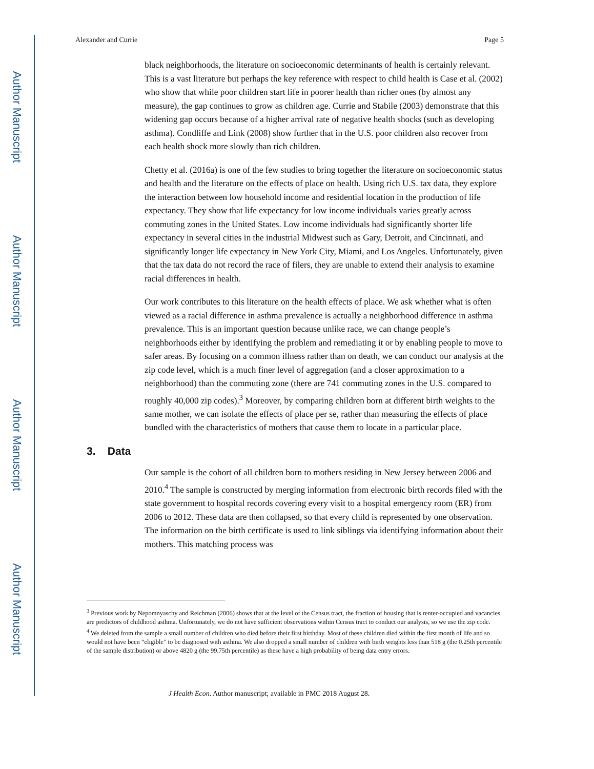Author Manuscript
Author Manuscript
Author Manuscript
Author Manuscript
Alexander and Currie Page 5
black neighborhoods, the literature on socioeconomic determinants of health is certainly relevant. This is a vast literature but perhaps the key reference with respect to child health is Case et al. (2002) who show that while poor children start life in poorer health than richer ones (by almost any measure), the gap continues to grow as children age. Currie and Stabile (2003) demonstrate that this widening gap occurs because of a higher arrival rate of negative health shocks (such as developing asthma). Condliffe and Link (2008) show further that in the U.S. poor children also recover from each health shock more slowly than rich children.
Chetty et al. (2016a) is one of the few studies to bring together the literature on socioeconomic status and health and the literature on the effects of place on health. Using rich U.S. tax data, they explore the interaction between low household income and residential location in the production of life expectancy. They show that life expectancy for low income individuals varies greatly across commuting zones in the United States. Low income individuals had significantly shorter life expectancy in several cities in the industrial Midwest such as Gary, Detroit, and Cincinnati, and significantly longer life expectancy in New York City, Miami, and Los Angeles. Unfortunately, given that the tax data do not record the race of filers, they are unable to extend their analysis to examine racial differences in health.
Our work contributes to this literature on the health effects of place. We ask whether what is often viewed as a racial difference in asthma prevalence is actually a neighborhood difference in asthma prevalence. This is an important question because unlike race, we can change people’s neighborhoods either by identifying the problem and remediating it or by enabling people to move to safer areas. By focusing on a common illness rather than on death, we can conduct our analysis at the zip code level, which is a much finer level of aggregation (and a closer approximation to a neighborhood) than the commuting zone (there are 741 commuting zones in the U.S. compared to roughly 40,000 zip codes).<sup>3</sup> Moreover, by comparing children born at different birth weights to the same mother, we can isolate the effects of place per se, rather than measuring the effects of place bundled with the characteristics of mothers that cause them to locate in a particular place.
3. Data
Our sample is the cohort of all children born to mothers residing in New Jersey between 2006 and 2010.<sup>4</sup> The sample is constructed by merging information from electronic birth records filed with the state government to hospital records covering every visit to a hospital emergency room (ER) from 2006 to 2012. These data are then collapsed, so that every child is represented by one observation. The information on the birth certificate is used to link siblings via identifying information about their mothers. This matching process was
<sup>3</sup> Previous work by Nepomnyaschy and Reichman (2006) shows that at the level of the Census tract, the fraction of housing that is renter-occupied and vacancies are predictors of childhood asthma. Unfortunately, we do not have sufficient observations within Census tract to conduct our analysis, so we use the zip code.
<sup>4</sup> We deleted from the sample a small number of children who died before their first birthday. Most of these children died within the first month of life and so would not have been “eligible” to be diagnosed with asthma. We also dropped a small number of children with birth weights less than 518 g (the 0.25th percentile of the sample distribution) or above 4820 g (the 99.75th percentile) as these have a high probability of being data entry errors.
J Health Econ. Author manuscript; available in PMC 2018 August 28.